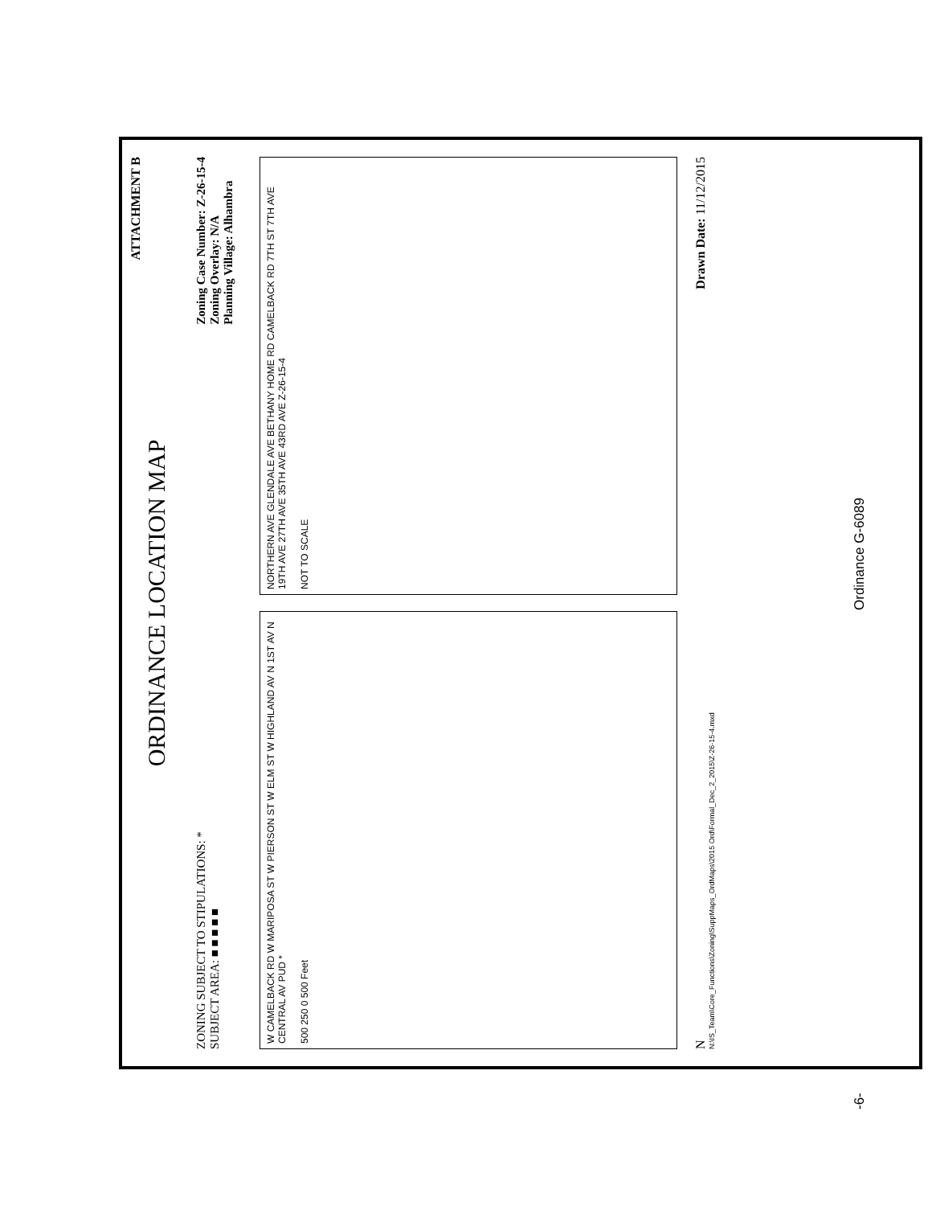ATTACHMENT B
ORDINANCE LOCATION MAP
ZONING SUBJECT TO STIPULATIONS: *
SUBJECT AREA: ■ ■ ■ ■ ■
Zoning Case Number: Z-26-15-4
Zoning Overlay: N/A
Planning Village: Alhambra
W CAMELBACK RD W MARIPOSA ST W PIERSON ST W ELM ST W HIGHLAND AV N 1ST AV N CENTRAL AV PUD *
500 250 0 500 Feet
NORTHERN AVE GLENDALE AVE BETHANY HOME RD CAMELBACK RD 7TH ST 7TH AVE 19TH AVE 27TH AVE 35TH AVE 43RD AVE Z-26-15-4
NOT TO SCALE
N Drawn Date: 11/12/2015
N:\IS_Team\Core_Functions\Zoning\SuppMaps_OrdMaps\2015 Ord\Formal_Dec_2_2015\Z-26-15-4.mxd
-6-Ordinance G-6089